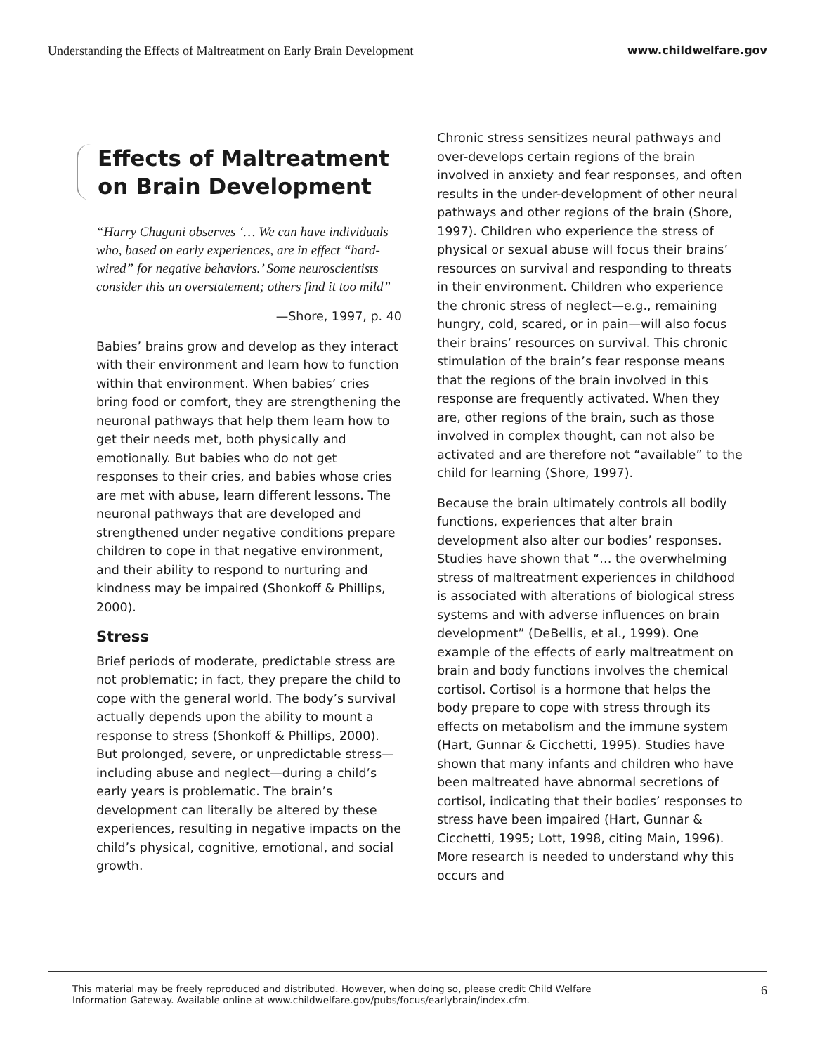Understanding the Effects of Maltreatment on Early Brain Development www.childwelfare.gov
Effects of Maltreatment on Brain Development
“Harry Chugani observes ‘… We can have individuals who, based on early experiences, are in effect “hard-wired” for negative behaviors.’ Some neuroscientists consider this an overstatement; others find it too mild”
—Shore, 1997, p. 40
Babies’ brains grow and develop as they interact with their environment and learn how to function within that environment. When babies’ cries bring food or comfort, they are strengthening the neuronal pathways that help them learn how to get their needs met, both physically and emotionally. But babies who do not get responses to their cries, and babies whose cries are met with abuse, learn different lessons. The neuronal pathways that are developed and strengthened under negative conditions prepare children to cope in that negative environment, and their ability to respond to nurturing and kindness may be impaired (Shonkoff & Phillips, 2000).
Stress
Brief periods of moderate, predictable stress are not problematic; in fact, they prepare the child to cope with the general world. The body’s survival actually depends upon the ability to mount a response to stress (Shonkoff & Phillips, 2000). But prolonged, severe, or unpredictable stress—including abuse and neglect—during a child’s early years is problematic. The brain’s development can literally be altered by these experiences, resulting in negative impacts on the child’s physical, cognitive, emotional, and social growth.
Chronic stress sensitizes neural pathways and over-develops certain regions of the brain involved in anxiety and fear responses, and often results in the under-development of other neural pathways and other regions of the brain (Shore, 1997). Children who experience the stress of physical or sexual abuse will focus their brains’ resources on survival and responding to threats in their environment. Children who experience the chronic stress of neglect—e.g., remaining hungry, cold, scared, or in pain—will also focus their brains’ resources on survival. This chronic stimulation of the brain’s fear response means that the regions of the brain involved in this response are frequently activated. When they are, other regions of the brain, such as those involved in complex thought, can not also be activated and are therefore not “available” to the child for learning (Shore, 1997).
Because the brain ultimately controls all bodily functions, experiences that alter brain development also alter our bodies’ responses. Studies have shown that “… the overwhelming stress of maltreatment experiences in childhood is associated with alterations of biological stress systems and with adverse influences on brain development” (DeBellis, et al., 1999). One example of the effects of early maltreatment on brain and body functions involves the chemical cortisol. Cortisol is a hormone that helps the body prepare to cope with stress through its effects on metabolism and the immune system (Hart, Gunnar & Cicchetti, 1995). Studies have shown that many infants and children who have been maltreated have abnormal secretions of cortisol, indicating that their bodies’ responses to stress have been impaired (Hart, Gunnar & Cicchetti, 1995; Lott, 1998, citing Main, 1996). More research is needed to understand why this occurs and
This material may be freely reproduced and distributed. However, when doing so, please credit Child Welfare
Information Gateway. Available online at www.childwelfare.gov/pubs/focus/earlybrain/index.cfm. 6